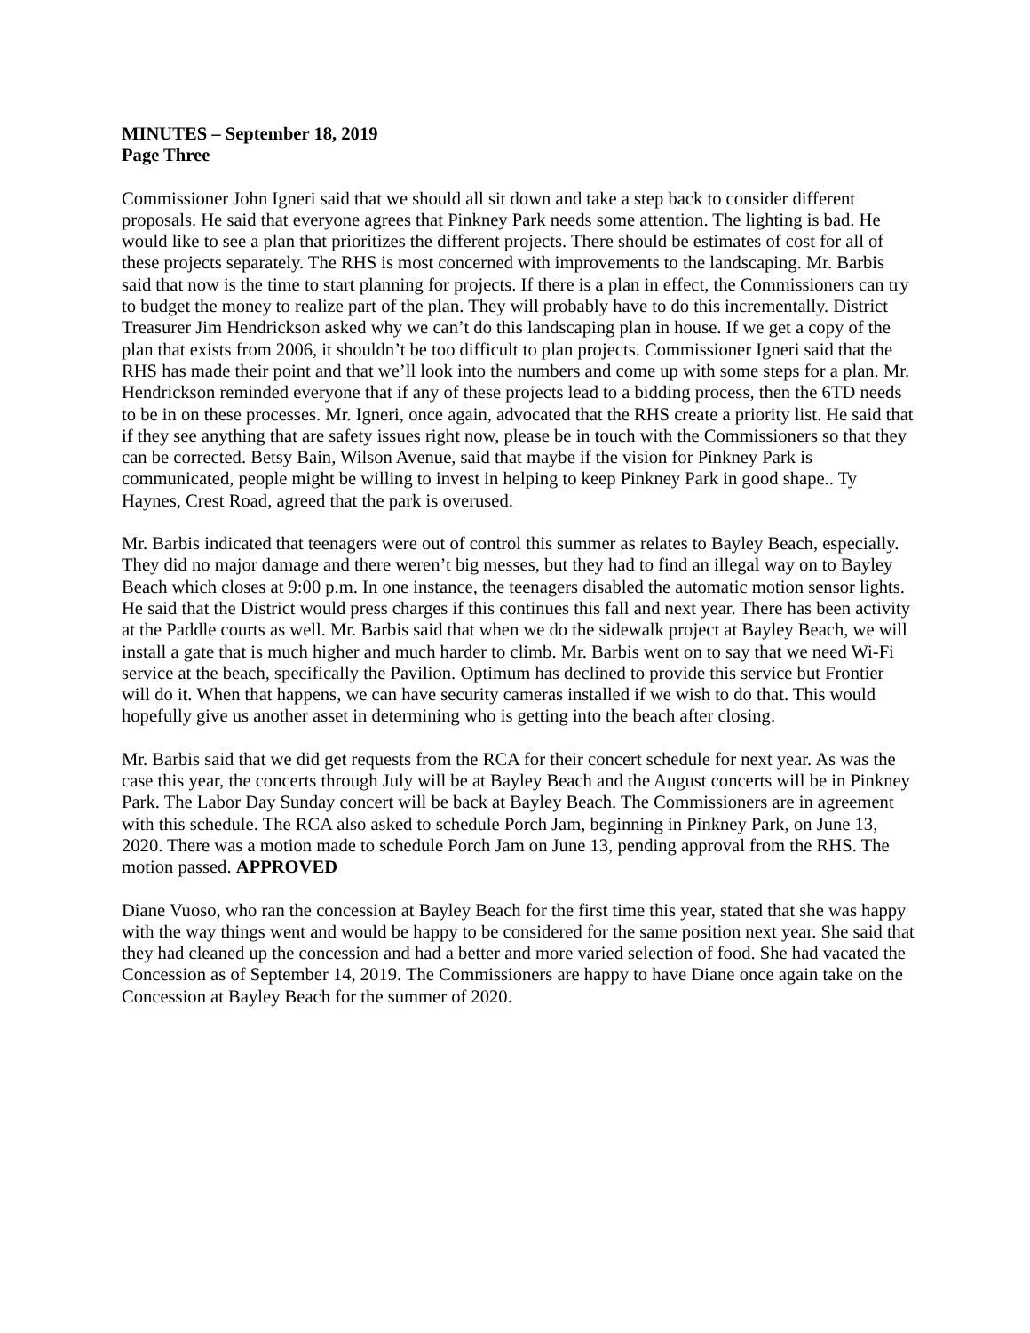MINUTES – September 18, 2019
Page Three
Commissioner John Igneri said that we should all sit down and take a step back to consider different proposals. He said that everyone agrees that Pinkney Park needs some attention. The lighting is bad. He would like to see a plan that prioritizes the different projects. There should be estimates of cost for all of these projects separately. The RHS is most concerned with improvements to the landscaping. Mr. Barbis said that now is the time to start planning for projects. If there is a plan in effect, the Commissioners can try to budget the money to realize part of the plan. They will probably have to do this incrementally. District Treasurer Jim Hendrickson asked why we can’t do this landscaping plan in house. If we get a copy of the plan that exists from 2006, it shouldn’t be too difficult to plan projects. Commissioner Igneri said that the RHS has made their point and that we’ll look into the numbers and come up with some steps for a plan. Mr. Hendrickson reminded everyone that if any of these projects lead to a bidding process, then the 6TD needs to be in on these processes. Mr. Igneri, once again, advocated that the RHS create a priority list. He said that if they see anything that are safety issues right now, please be in touch with the Commissioners so that they can be corrected. Betsy Bain, Wilson Avenue, said that maybe if the vision for Pinkney Park is communicated, people might be willing to invest in helping to keep Pinkney Park in good shape.. Ty Haynes, Crest Road, agreed that the park is overused.
Mr. Barbis indicated that teenagers were out of control this summer as relates to Bayley Beach, especially. They did no major damage and there weren’t big messes, but they had to find an illegal way on to Bayley Beach which closes at 9:00 p.m. In one instance, the teenagers disabled the automatic motion sensor lights. He said that the District would press charges if this continues this fall and next year. There has been activity at the Paddle courts as well. Mr. Barbis said that when we do the sidewalk project at Bayley Beach, we will install a gate that is much higher and much harder to climb. Mr. Barbis went on to say that we need Wi-Fi service at the beach, specifically the Pavilion. Optimum has declined to provide this service but Frontier will do it. When that happens, we can have security cameras installed if we wish to do that. This would hopefully give us another asset in determining who is getting into the beach after closing.
Mr. Barbis said that we did get requests from the RCA for their concert schedule for next year. As was the case this year, the concerts through July will be at Bayley Beach and the August concerts will be in Pinkney Park. The Labor Day Sunday concert will be back at Bayley Beach. The Commissioners are in agreement with this schedule. The RCA also asked to schedule Porch Jam, beginning in Pinkney Park, on June 13, 2020. There was a motion made to schedule Porch Jam on June 13, pending approval from the RHS. The motion passed. APPROVED
Diane Vuoso, who ran the concession at Bayley Beach for the first time this year, stated that she was happy with the way things went and would be happy to be considered for the same position next year. She said that they had cleaned up the concession and had a better and more varied selection of food. She had vacated the Concession as of September 14, 2019. The Commissioners are happy to have Diane once again take on the Concession at Bayley Beach for the summer of 2020.